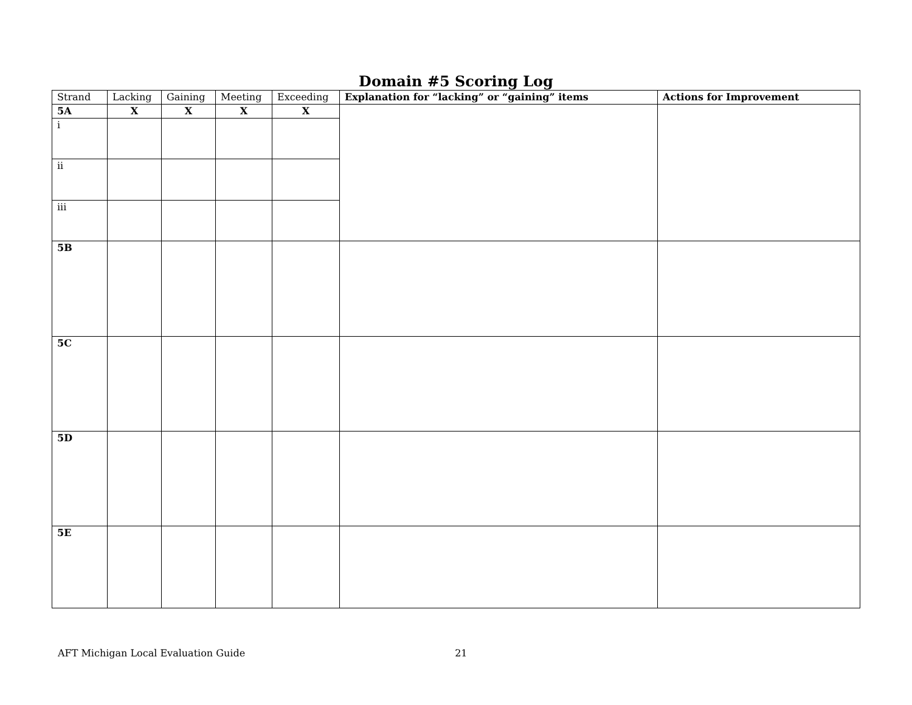Domain #5 Scoring Log
| Strand | Lacking | Gaining | Meeting | Exceeding | Explanation for “lacking” or “gaining” items | Actions for Improvement |
| --- | --- | --- | --- | --- | --- | --- |
| 5A | X | X | X | X | | |
| i | | | | | | |
| ii | | | | | | |
| iii | | | | | | |
| 5B | | | | | | |
| 5C | | | | | | |
| 5D | | | | | | |
| 5E | | | | | | |
AFT Michigan Local Evaluation Guide 21